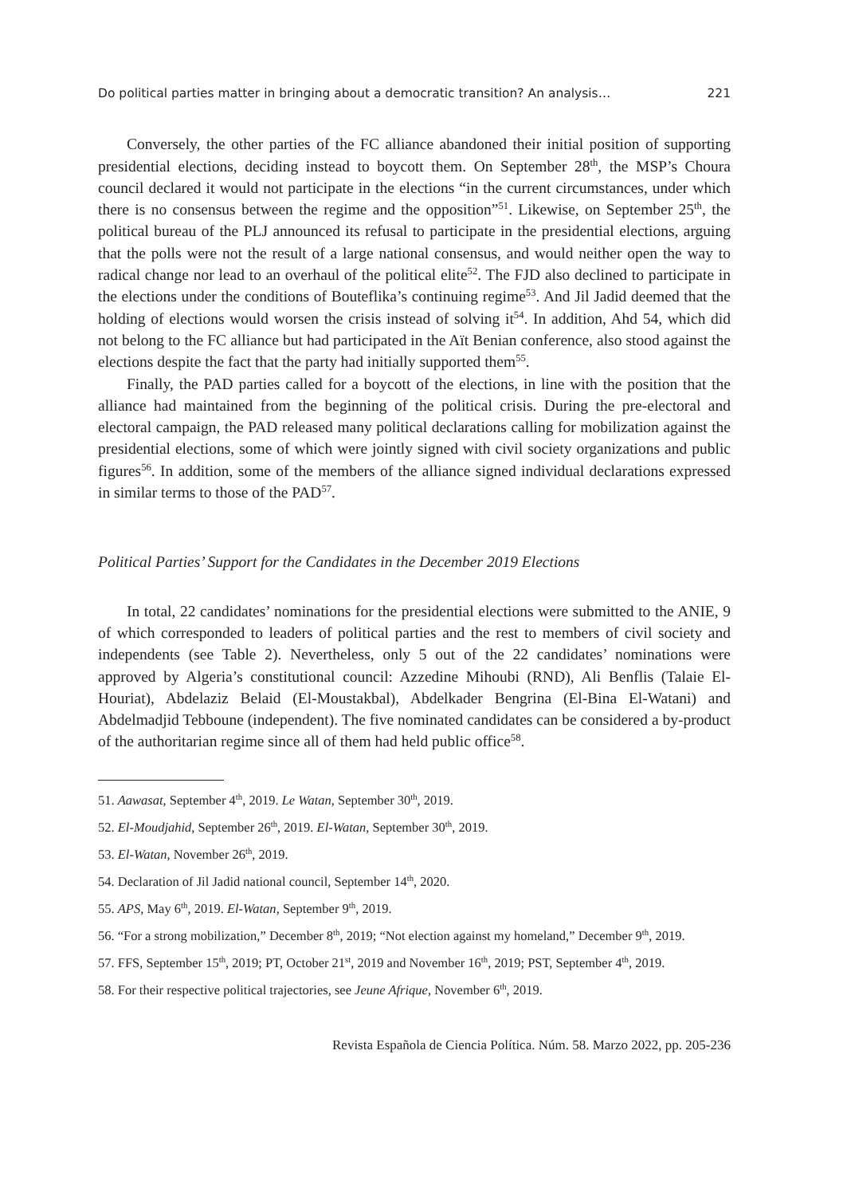Do political parties matter in bringing about a democratic transition? An analysis… 221
Conversely, the other parties of the FC alliance abandoned their initial position of supporting presidential elections, deciding instead to boycott them. On September 28<sup>th</sup>, the MSP’s Choura council declared it would not participate in the elections “in the current circumstances, under which there is no consensus between the regime and the opposition”<sup>51</sup>. Likewise, on September 25<sup>th</sup>, the political bureau of the PLJ announced its refusal to participate in the presidential elections, arguing that the polls were not the result of a large national consensus, and would neither open the way to radical change nor lead to an overhaul of the political elite<sup>52</sup>. The FJD also declined to participate in the elections under the conditions of Bouteflika’s continuing regime<sup>53</sup>. And Jil Jadid deemed that the holding of elections would worsen the crisis instead of solving it<sup>54</sup>. In addition, Ahd 54, which did not belong to the FC alliance but had participated in the Aït Benian conference, also stood against the elections despite the fact that the party had initially supported them<sup>55</sup>.
Finally, the PAD parties called for a boycott of the elections, in line with the position that the alliance had maintained from the beginning of the political crisis. During the pre-electoral and electoral campaign, the PAD released many political declarations calling for mobilization against the presidential elections, some of which were jointly signed with civil society organizations and public figures<sup>56</sup>. In addition, some of the members of the alliance signed individual declarations expressed in similar terms to those of the PAD<sup>57</sup>.
Political Parties’ Support for the Candidates in the December 2019 Elections
In total, 22 candidates’ nominations for the presidential elections were submitted to the ANIE, 9 of which corresponded to leaders of political parties and the rest to members of civil society and independents (see Table 2). Nevertheless, only 5 out of the 22 candidates’ nominations were approved by Algeria’s constitutional council: Azzedine Mihoubi (RND), Ali Benflis (Talaie El-Houriat), Abdelaziz Belaid (El-Moustakbal), Abdelkader Bengrina (El-Bina El-Watani) and Abdelmadjid Tebboune (independent). The five nominated candidates can be considered a by-product of the authoritarian regime since all of them had held public office<sup>58</sup>.
51. Aawasat, September 4<sup>th</sup>, 2019. Le Watan, September 30<sup>th</sup>, 2019.
52. El-Moudjahid, September 26<sup>th</sup>, 2019. El-Watan, September 30<sup>th</sup>, 2019.
53. El-Watan, November 26<sup>th</sup>, 2019.
54. Declaration of Jil Jadid national council, September 14<sup>th</sup>, 2020.
55. APS, May 6<sup>th</sup>, 2019. El-Watan, September 9<sup>th</sup>, 2019.
56. “For a strong mobilization,” December 8<sup>th</sup>, 2019; “Not election against my homeland,” December 9<sup>th</sup>, 2019.
57. FFS, September 15<sup>th</sup>, 2019; PT, October 21<sup>st</sup>, 2019 and November 16<sup>th</sup>, 2019; PST, September 4<sup>th</sup>, 2019.
58. For their respective political trajectories, see Jeune Afrique, November 6<sup>th</sup>, 2019.
Revista Española de Ciencia Política. Núm. 58. Marzo 2022, pp. 205-236